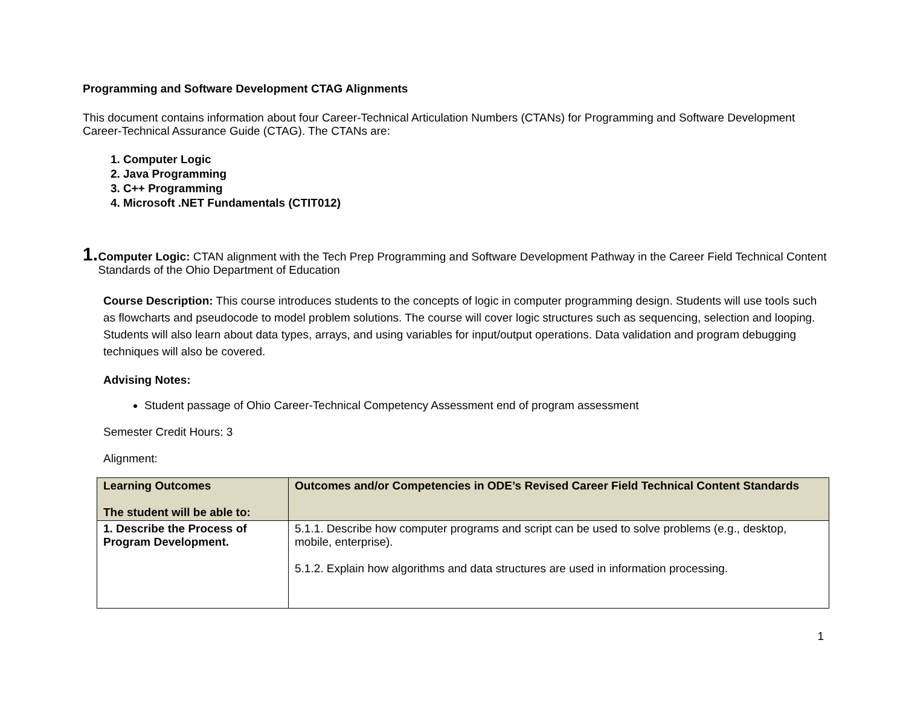Programming and Software Development CTAG Alignments
This document contains information about four Career-Technical Articulation Numbers (CTANs) for Programming and Software Development Career-Technical Assurance Guide (CTAG). The CTANs are:
1. Computer Logic
2. Java Programming
3. C++ Programming
4. Microsoft .NET Fundamentals (CTIT012)
1.
Computer Logic: CTAN alignment with the Tech Prep Programming and Software Development Pathway in the Career Field Technical Content Standards of the Ohio Department of Education
Course Description: This course introduces students to the concepts of logic in computer programming design. Students will use tools such as flowcharts and pseudocode to model problem solutions. The course will cover logic structures such as sequencing, selection and looping. Students will also learn about data types, arrays, and using variables for input/output operations. Data validation and program debugging techniques will also be covered.
Advising Notes:
Student passage of Ohio Career-Technical Competency Assessment end of program assessment
Semester Credit Hours: 3
Alignment:
| Learning Outcomes The student will be able to: | Outcomes and/or Competencies in ODE’s Revised Career Field Technical Content Standards |
| --- | --- |
| 1. Describe the Process of Program Development. | 5.1.1. Describe how computer programs and script can be used to solve problems (e.g., desktop, mobile, enterprise). 5.1.2. Explain how algorithms and data structures are used in information processing. |
1